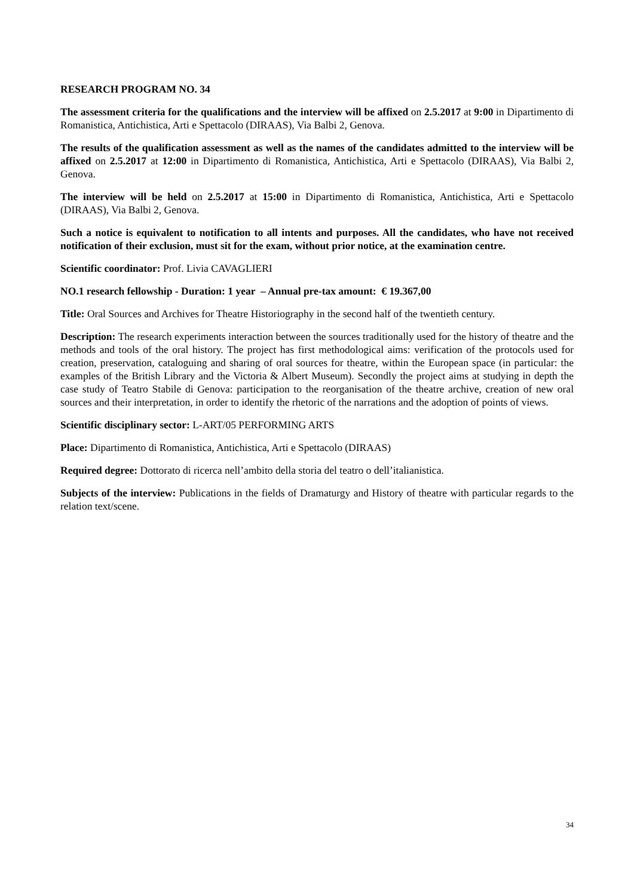RESEARCH PROGRAM NO. 34
The assessment criteria for the qualifications and the interview will be affixed on 2.5.2017 at 9:00 in Dipartimento di Romanistica, Antichistica, Arti e Spettacolo (DIRAAS), Via Balbi 2, Genova.
The results of the qualification assessment as well as the names of the candidates admitted to the interview will be affixed on 2.5.2017 at 12:00 in Dipartimento di Romanistica, Antichistica, Arti e Spettacolo (DIRAAS), Via Balbi 2, Genova.
The interview will be held on 2.5.2017 at 15:00 in Dipartimento di Romanistica, Antichistica, Arti e Spettacolo (DIRAAS), Via Balbi 2, Genova.
Such a notice is equivalent to notification to all intents and purposes. All the candidates, who have not received notification of their exclusion, must sit for the exam, without prior notice, at the examination centre.
Scientific coordinator: Prof. Livia CAVAGLIERI
NO.1 research fellowship - Duration: 1 year – Annual pre-tax amount: € 19.367,00
Title: Oral Sources and Archives for Theatre Historiography in the second half of the twentieth century.
Description: The research experiments interaction between the sources traditionally used for the history of theatre and the methods and tools of the oral history. The project has first methodological aims: verification of the protocols used for creation, preservation, cataloguing and sharing of oral sources for theatre, within the European space (in particular: the examples of the British Library and the Victoria & Albert Museum). Secondly the project aims at studying in depth the case study of Teatro Stabile di Genova: participation to the reorganisation of the theatre archive, creation of new oral sources and their interpretation, in order to identify the rhetoric of the narrations and the adoption of points of views.
Scientific disciplinary sector: L-ART/05 PERFORMING ARTS
Place: Dipartimento di Romanistica, Antichistica, Arti e Spettacolo (DIRAAS)
Required degree: Dottorato di ricerca nell’ambito della storia del teatro o dell’italianistica.
Subjects of the interview: Publications in the fields of Dramaturgy and History of theatre with particular regards to the relation text/scene.
34